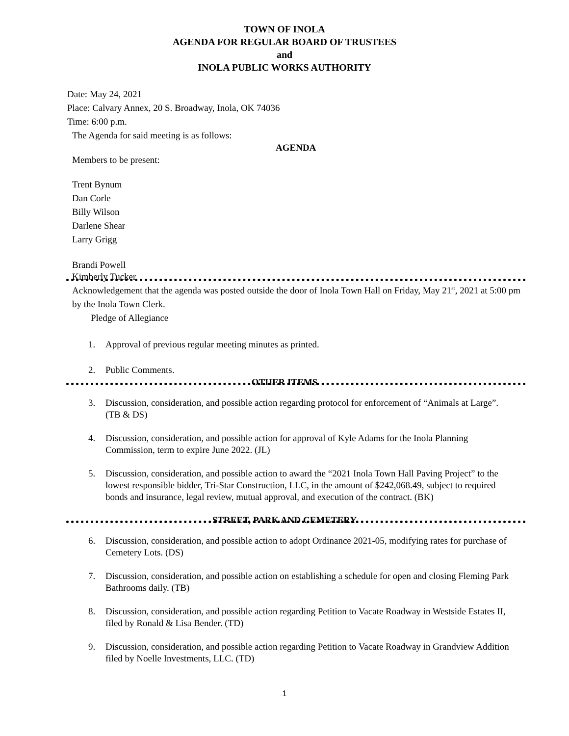TOWN OF INOLA
AGENDA FOR REGULAR BOARD OF TRUSTEES
and
INOLA PUBLIC WORKS AUTHORITY
Date: May 24, 2021
Place: Calvary Annex, 20 S. Broadway, Inola, OK 74036
Time: 6:00 p.m.
The Agenda for said meeting is as follows:
AGENDA
Members to be present:
Trent Bynum
Dan Corle
Billy Wilson
Darlene Shear
Larry Grigg
Brandi Powell
Kimberly Tucker
Acknowledgement that the agenda was posted outside the door of Inola Town Hall on Friday, May 21<sup>st</sup>, 2021 at 5:00 pm by the Inola Town Clerk.
Pledge of Allegiance
1. Approval of previous regular meeting minutes as printed.
2. Public Comments.
OTHER ITEMS
3. Discussion, consideration, and possible action regarding protocol for enforcement of “Animals at Large”. (TB & DS)
4. Discussion, consideration, and possible action for approval of Kyle Adams for the Inola Planning Commission, term to expire June 2022. (JL)
5. Discussion, consideration, and possible action to award the “2021 Inola Town Hall Paving Project” to the lowest responsible bidder, Tri-Star Construction, LLC, in the amount of $242,068.49, subject to required bonds and insurance, legal review, mutual approval, and execution of the contract. (BK)
STREET, PARK AND CEMETERY
6. Discussion, consideration, and possible action to adopt Ordinance 2021-05, modifying rates for purchase of Cemetery Lots. (DS)
7. Discussion, consideration, and possible action on establishing a schedule for open and closing Fleming Park Bathrooms daily. (TB)
8. Discussion, consideration, and possible action regarding Petition to Vacate Roadway in Westside Estates II, filed by Ronald & Lisa Bender. (TD)
9. Discussion, consideration, and possible action regarding Petition to Vacate Roadway in Grandview Addition filed by Noelle Investments, LLC. (TD)
1